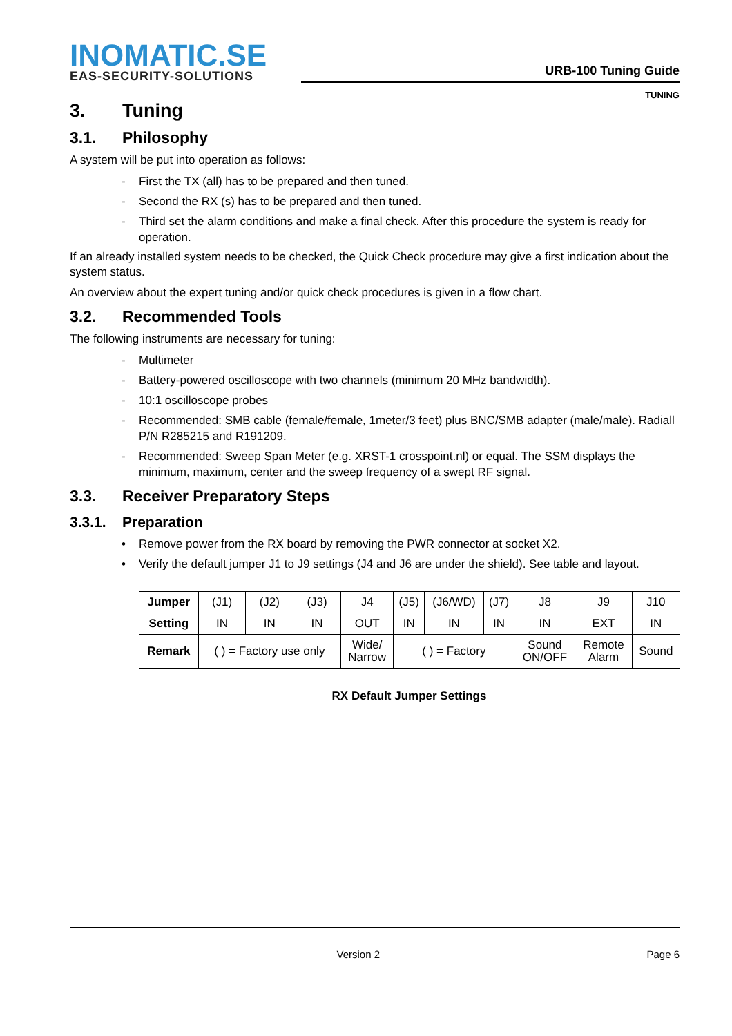INOMATIC.SE
EAS-SECURITY-SOLUTIONS
URB-100 Tuning Guide
TUNING
3. Tuning
3.1. Philosophy
A system will be put into operation as follows:
- First the TX (all) has to be prepared and then tuned.
- Second the RX (s) has to be prepared and then tuned.
- Third set the alarm conditions and make a final check. After this procedure the system is ready for operation.
If an already installed system needs to be checked, the Quick Check procedure may give a first indication about the system status.
An overview about the expert tuning and/or quick check procedures is given in a flow chart.
3.2. Recommended Tools
The following instruments are necessary for tuning:
- Multimeter
- Battery-powered oscilloscope with two channels (minimum 20 MHz bandwidth).
- 10:1 oscilloscope probes
- Recommended: SMB cable (female/female, 1meter/3 feet) plus BNC/SMB adapter (male/male). Radiall P/N R285215 and R191209.
- Recommended: Sweep Span Meter (e.g. XRST-1 crosspoint.nl) or equal. The SSM displays the minimum, maximum, center and the sweep frequency of a swept RF signal.
3.3. Receiver Preparatory Steps
3.3.1. Preparation
• Remove power from the RX board by removing the PWR connector at socket X2.
• Verify the default jumper J1 to J9 settings (J4 and J6 are under the shield). See table and layout.
| Jumper | (J1) | (J2) | (J3) | J4 | (J5) | (J6/WD) | (J7) | J8 | J9 | J10 |
| Setting | IN | IN | IN | OUT | IN | IN | IN | IN | EXT | IN |
| Remark | ( ) = Factory use only | | | Wide/ Narrow | ( ) = Factory | | | Sound ON/OFF | Remote Alarm | Sound |
RX Default Jumper Settings
Version 2 Page 6